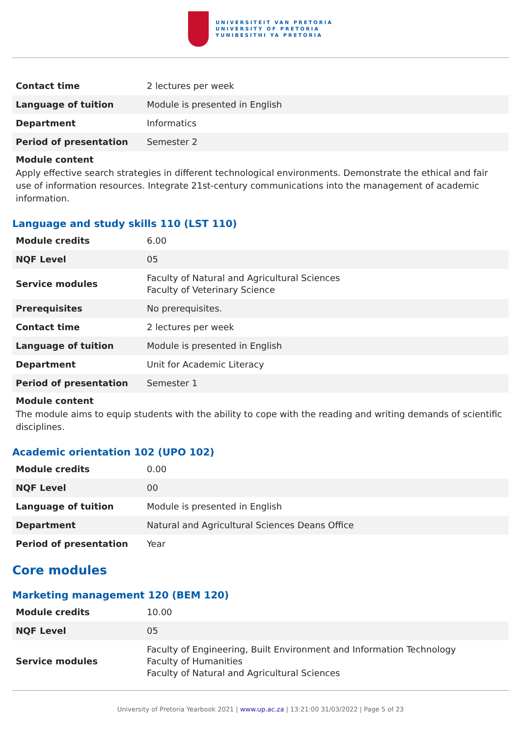UNIVERSITEIT VAN PRETORIA
UNIVERSITY OF PRETORIA
YUNIBESITHI YA PRETORIA
| Contact time | 2 lectures per week |
| Language of tuition | Module is presented in English |
| Department | Informatics |
| Period of presentation | Semester 2 |
Module content
Apply effective search strategies in different technological environments. Demonstrate the ethical and fair use of information resources. Integrate 21st-century communications into the management of academic information.
Language and study skills 110 (LST 110)
| Module credits | 6.00 |
| NQF Level | 05 |
| Service modules | Faculty of Natural and Agricultural Sciences Faculty of Veterinary Science |
| Prerequisites | No prerequisites. |
| Contact time | 2 lectures per week |
| Language of tuition | Module is presented in English |
| Department | Unit for Academic Literacy |
| Period of presentation | Semester 1 |
Module content
The module aims to equip students with the ability to cope with the reading and writing demands of scientific disciplines.
Academic orientation 102 (UPO 102)
| Module credits | 0.00 |
| NQF Level | 00 |
| Language of tuition | Module is presented in English |
| Department | Natural and Agricultural Sciences Deans Office |
| Period of presentation | Year |
Core modules
Marketing management 120 (BEM 120)
| Module credits | 10.00 |
| NQF Level | 05 |
| Service modules | Faculty of Engineering, Built Environment and Information Technology Faculty of Humanities Faculty of Natural and Agricultural Sciences |
University of Pretoria Yearbook 2021 | www.up.ac.za | 13:21:00 31/03/2022 | Page 5 of 23